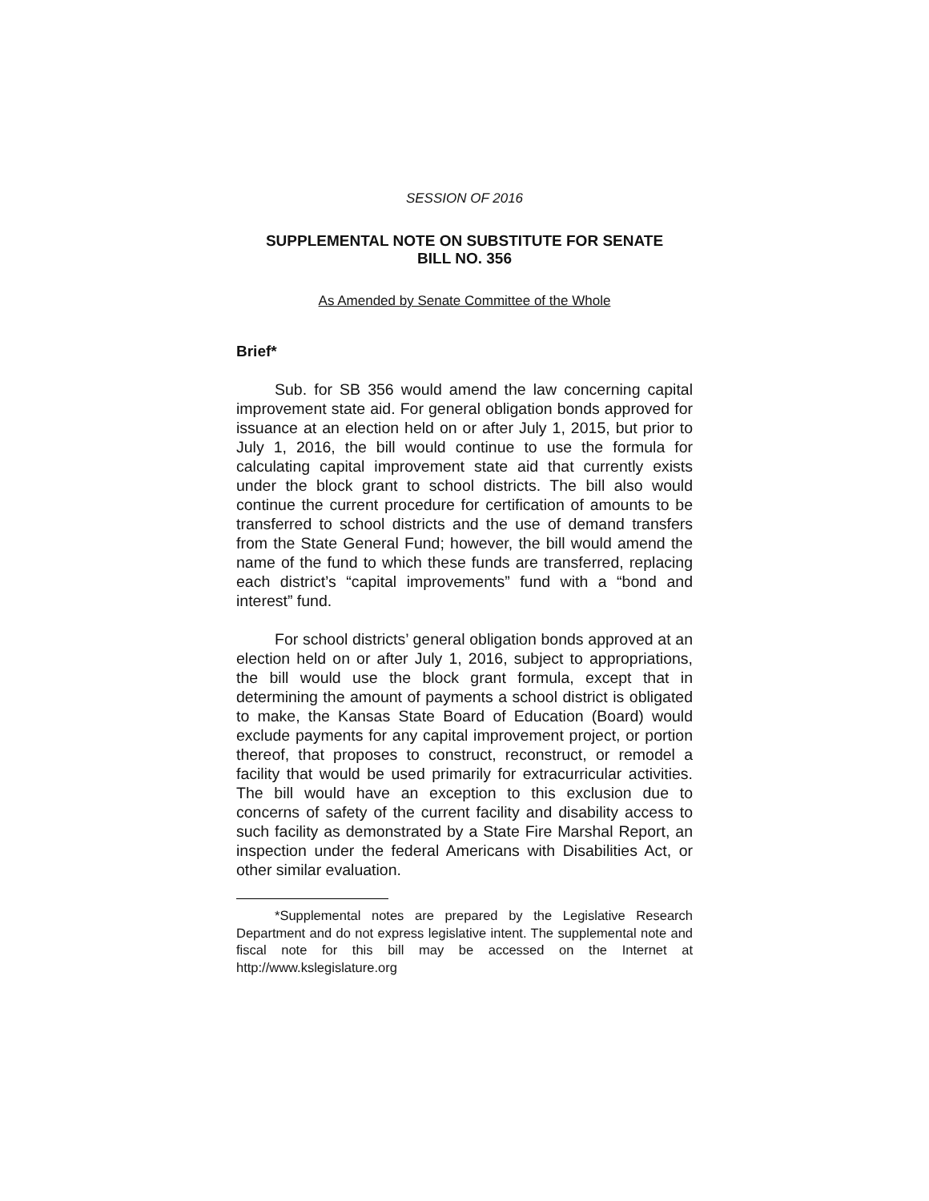SESSION OF 2016
SUPPLEMENTAL NOTE ON SUBSTITUTE FOR SENATE
BILL NO. 356
As Amended by Senate Committee of the Whole
Brief*
Sub. for SB 356 would amend the law concerning capital improvement state aid. For general obligation bonds approved for issuance at an election held on or after July 1, 2015, but prior to July 1, 2016, the bill would continue to use the formula for calculating capital improvement state aid that currently exists under the block grant to school districts. The bill also would continue the current procedure for certification of amounts to be transferred to school districts and the use of demand transfers from the State General Fund; however, the bill would amend the name of the fund to which these funds are transferred, replacing each district’s “capital improvements” fund with a “bond and interest” fund.
For school districts’ general obligation bonds approved at an election held on or after July 1, 2016, subject to appropriations, the bill would use the block grant formula, except that in determining the amount of payments a school district is obligated to make, the Kansas State Board of Education (Board) would exclude payments for any capital improvement project, or portion thereof, that proposes to construct, reconstruct, or remodel a facility that would be used primarily for extracurricular activities. The bill would have an exception to this exclusion due to concerns of safety of the current facility and disability access to such facility as demonstrated by a State Fire Marshal Report, an inspection under the federal Americans with Disabilities Act, or other similar evaluation.
*Supplemental notes are prepared by the Legislative Research Department and do not express legislative intent. The supplemental note and fiscal note for this bill may be accessed on the Internet at http://www.kslegislature.org